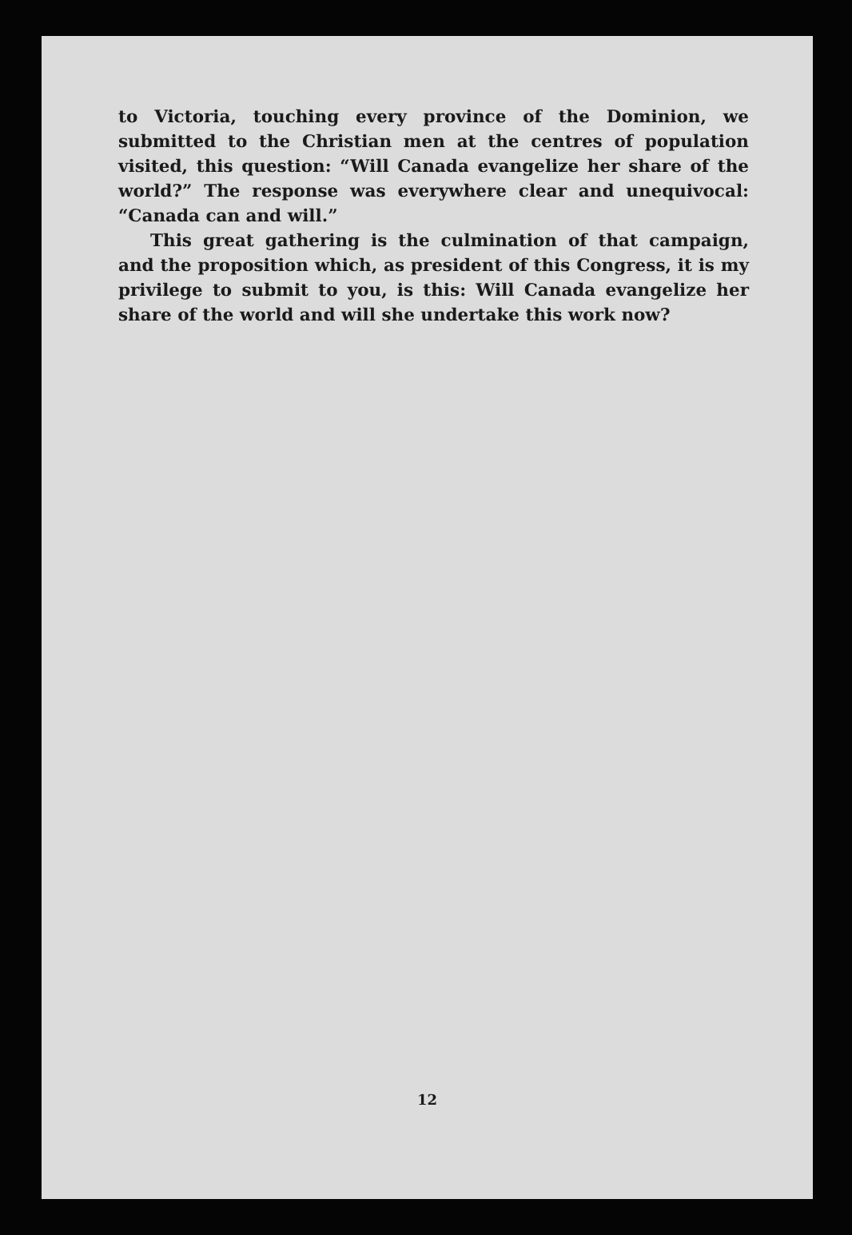to Victoria, touching every province of the Dominion, we submitted to the Christian men at the centres of population visited, this question: “Will Canada evangelize her share of the world?” The response was everywhere clear and unequivocal: “Canada can and will.”
This great gathering is the culmination of that campaign, and the proposition which, as president of this Congress, it is my privilege to submit to you, is this: Will Canada evangelize her share of the world and will she undertake this work now?
12